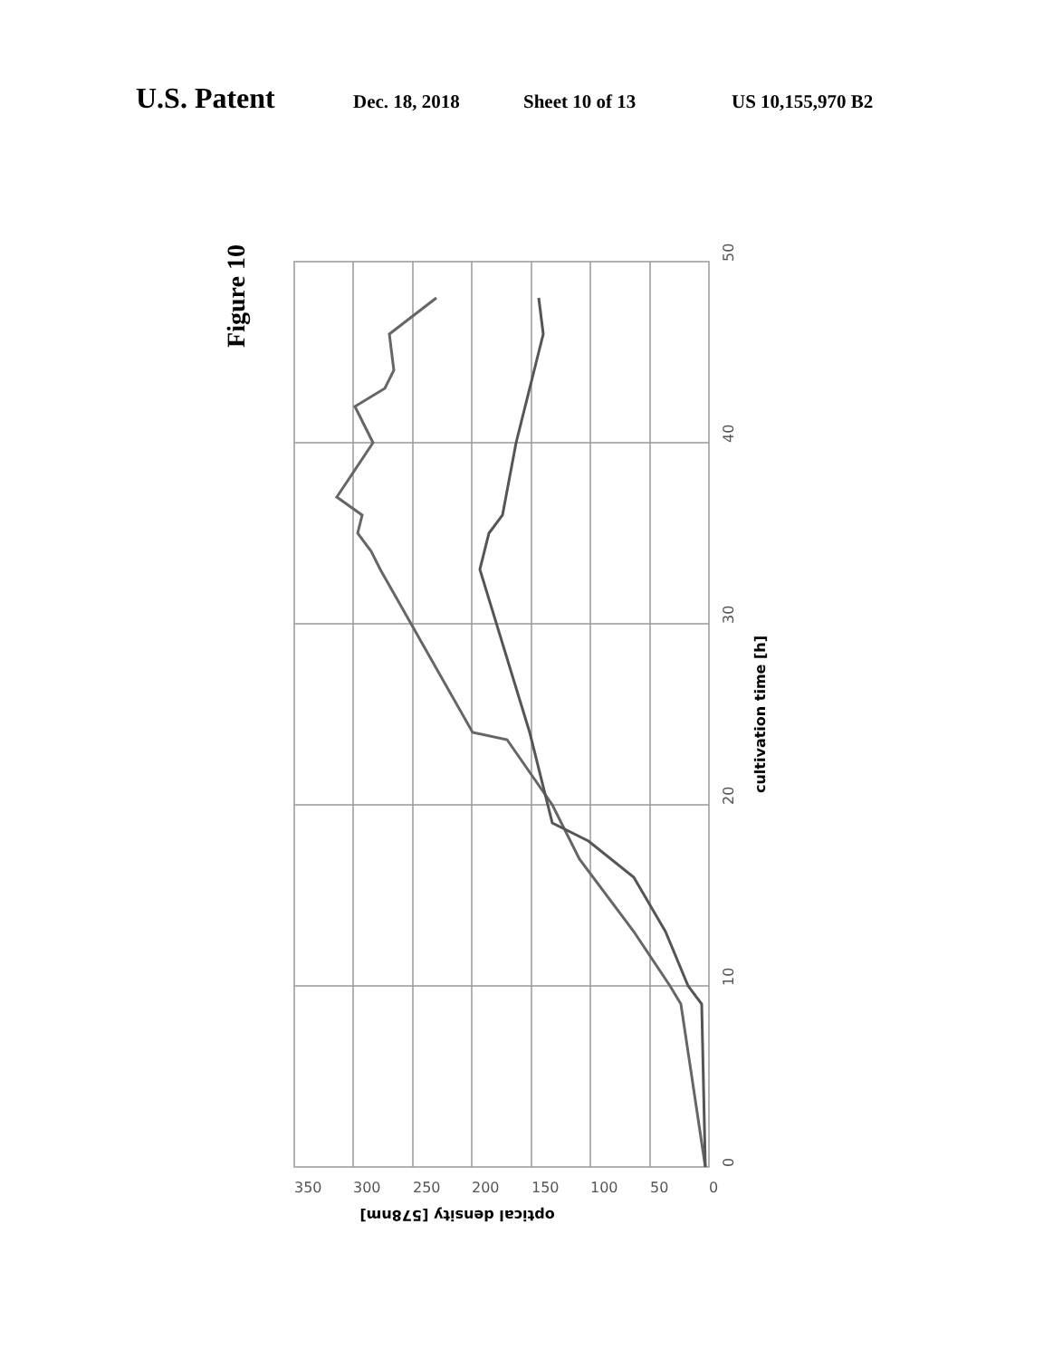U.S. Patent Dec. 18, 2018 Sheet 10 of 13 US 10,155,970 B2
Figure 10
cultivation time [h]
optical density [578nm]
0
10
20
30
40
50
350
300
250
200
150
100
50
0